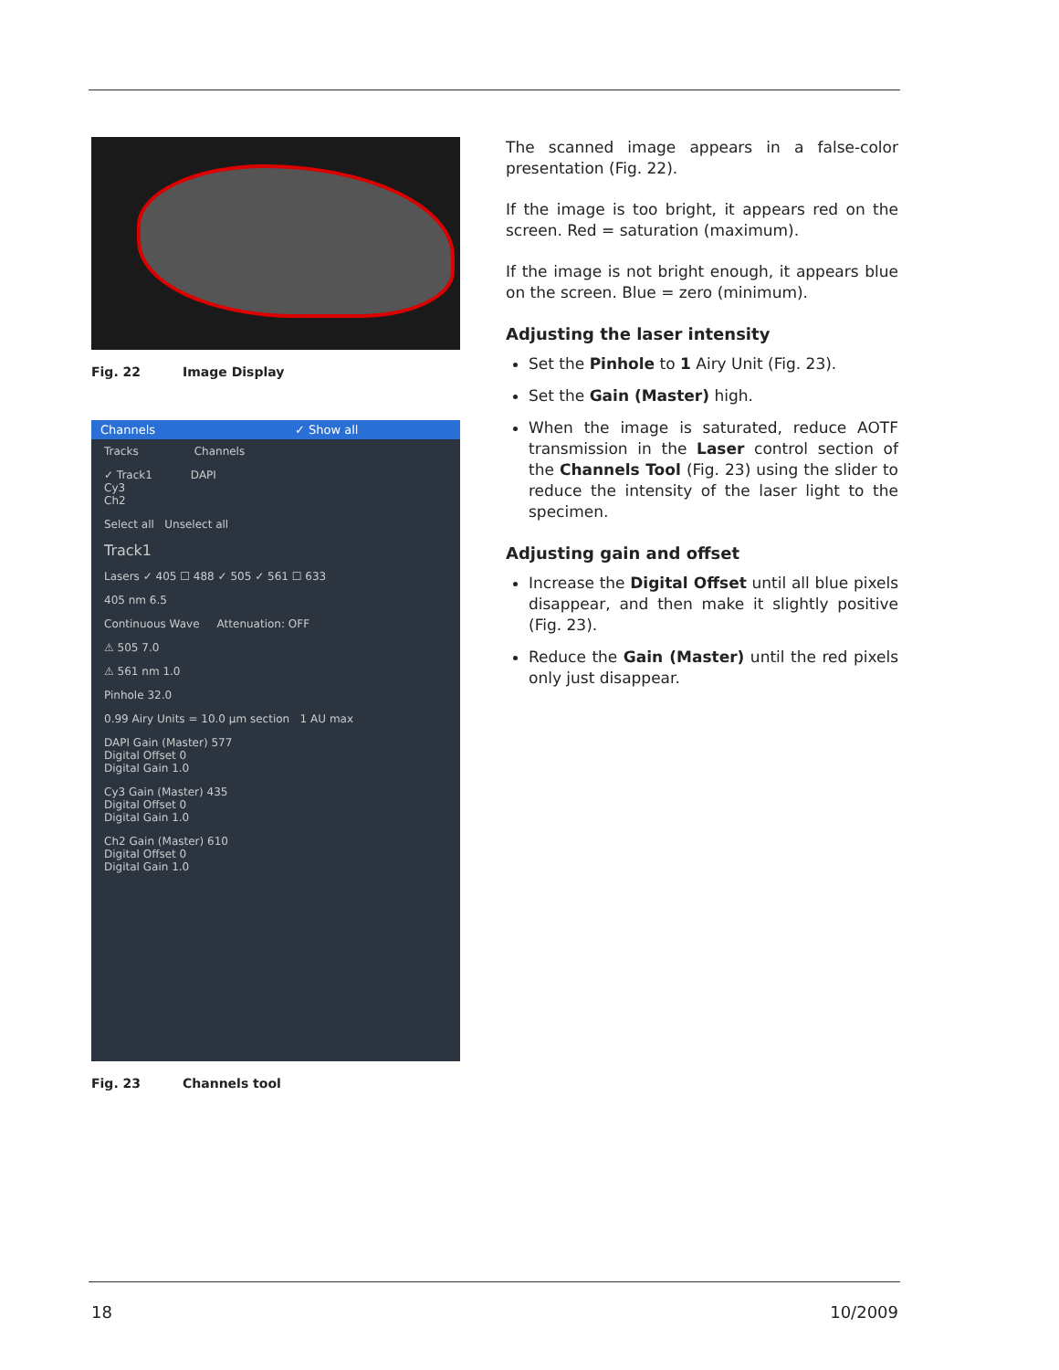Fig. 22 Image Display
Channels ✓ Show all
Tracks Channels
✓ Track1 DAPI
Cy3
Ch2
Select all Unselect all
Track1
Lasers ✓ 405 ☐ 488 ✓ 505 ✓ 561 ☐ 633
405 nm 6.5
Continuous Wave Attenuation: OFF
⚠ 505 7.0
⚠ 561 nm 1.0
Pinhole 32.0
0.99 Airy Units = 10.0 µm section 1 AU max
DAPI Gain (Master) 577
Digital Offset 0
Digital Gain 1.0
Cy3 Gain (Master) 435
Digital Offset 0
Digital Gain 1.0
Ch2 Gain (Master) 610
Digital Offset 0
Digital Gain 1.0
Fig. 23 Channels tool
The scanned image appears in a false-color presentation (Fig. 22).
If the image is too bright, it appears red on the screen. Red = saturation (maximum).
If the image is not bright enough, it appears blue on the screen. Blue = zero (minimum).
Adjusting the laser intensity
Set the Pinhole to 1 Airy Unit (Fig. 23).
Set the Gain (Master) high.
When the image is saturated, reduce AOTF transmission in the Laser control section of the Channels Tool (Fig. 23) using the slider to reduce the intensity of the laser light to the specimen.
Adjusting gain and offset
Increase the Digital Offset until all blue pixels disappear, and then make it slightly positive (Fig. 23).
Reduce the Gain (Master) until the red pixels only just disappear.
18 10/2009